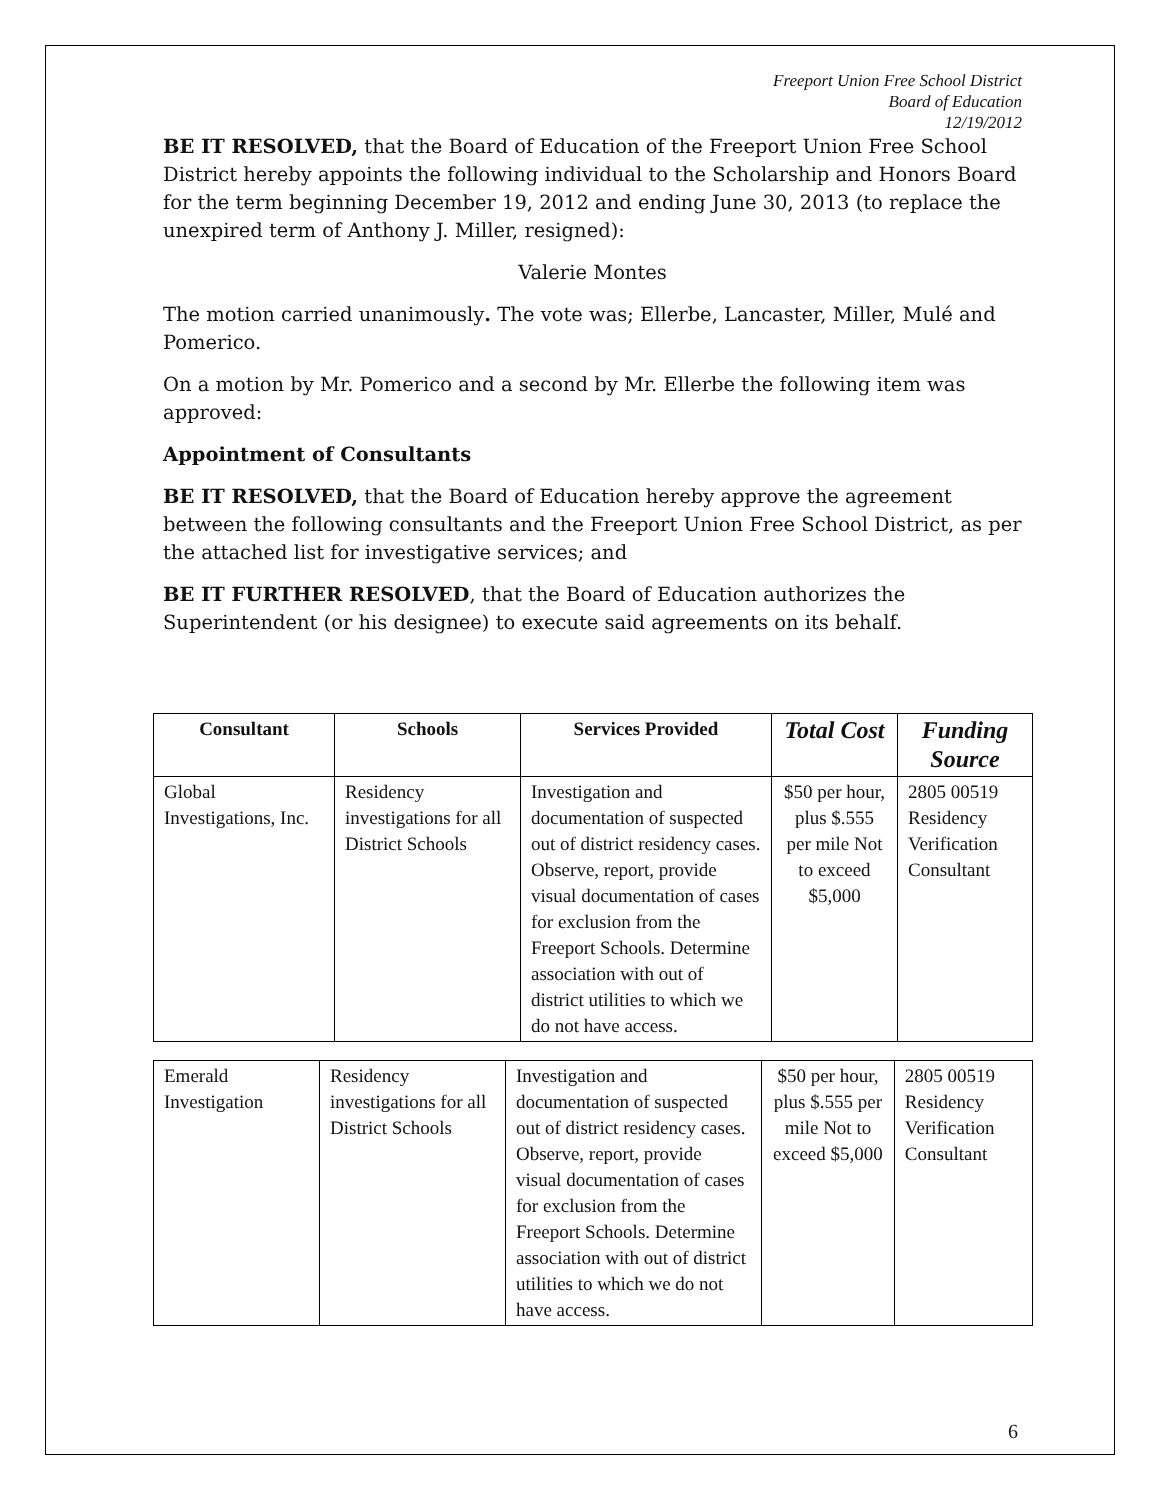Freeport Union Free School District
Board of Education
12/19/2012
BE IT RESOLVED, that the Board of Education of the Freeport Union Free School District hereby appoints the following individual to the Scholarship and Honors Board for the term beginning December 19, 2012 and ending June 30, 2013 (to replace the unexpired term of Anthony J. Miller, resigned):
Valerie Montes
The motion carried unanimously. The vote was; Ellerbe, Lancaster, Miller, Mulé and Pomerico.
On a motion by Mr. Pomerico and a second by Mr. Ellerbe the following item was approved:
Appointment of Consultants
BE IT RESOLVED, that the Board of Education hereby approve the agreement between the following consultants and the Freeport Union Free School District, as per the attached list for investigative services; and
BE IT FURTHER RESOLVED, that the Board of Education authorizes the Superintendent (or his designee) to execute said agreements on its behalf.
| Consultant | Schools | Services Provided | Total Cost | Funding Source |
| --- | --- | --- | --- | --- |
| Global Investigations, Inc. | Residency investigations for all District Schools | Investigation and documentation of suspected out of district residency cases. Observe, report, provide visual documentation of cases for exclusion from the Freeport Schools. Determine association with out of district utilities to which we do not have access. | $50 per hour, plus $.555 per mile Not to exceed $5,000 | 2805 00519 Residency Verification Consultant |
| Emerald Investigation | Residency investigations for all District Schools | Investigation and documentation of suspected out of district residency cases. Observe, report, provide visual documentation of cases for exclusion from the Freeport Schools. Determine association with out of district utilities to which we do not have access. | $50 per hour, plus $.555 per mile Not to exceed $5,000 | 2805 00519 Residency Verification Consultant |
6